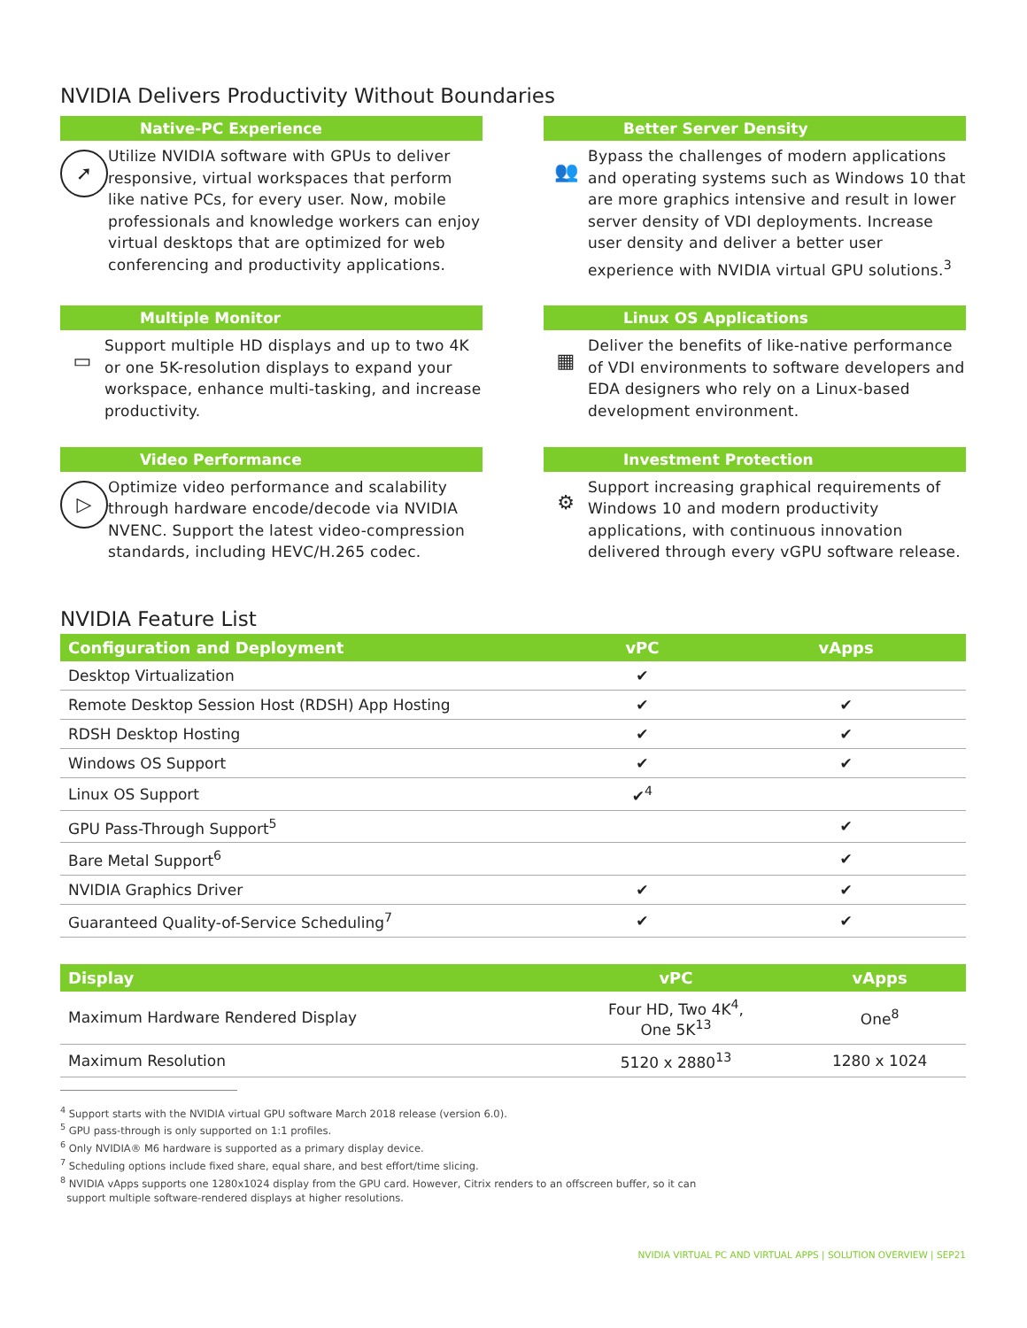NVIDIA Delivers Productivity Without Boundaries
Native-PC Experience
➚
Utilize NVIDIA software with GPUs to deliver responsive, virtual workspaces that perform like native PCs, for every user. Now, mobile professionals and knowledge workers can enjoy virtual desktops that are optimized for web conferencing and productivity applications.
Better Server Density
👥
Bypass the challenges of modern applications and operating systems such as Windows 10 that are more graphics intensive and result in lower server density of VDI deployments. Increase user density and deliver a better user experience with NVIDIA virtual GPU solutions.<sup>3</sup>
Multiple Monitor
▭
Support multiple HD displays and up to two 4K or one 5K-resolution displays to expand your workspace, enhance multi-tasking, and increase productivity.
Linux OS Applications
▦
Deliver the benefits of like-native performance of VDI environments to software developers and EDA designers who rely on a Linux-based development environment.
Video Performance
▷
Optimize video performance and scalability through hardware encode/decode via NVIDIA NVENC. Support the latest video-compression standards, including HEVC/H.265 codec.
Investment Protection
⚙
Support increasing graphical requirements of Windows 10 and modern productivity applications, with continuous innovation delivered through every vGPU software release.
NVIDIA Feature List
| Configuration and Deployment | vPC | vApps |
| --- | --- | --- |
| Desktop Virtualization | ✔ | |
| Remote Desktop Session Host (RDSH) App Hosting | ✔ | ✔ |
| RDSH Desktop Hosting | ✔ | ✔ |
| Windows OS Support | ✔ | ✔ |
| Linux OS Support | ✔<sup>4</sup> | |
| GPU Pass-Through Support<sup>5</sup> | | ✔ |
| Bare Metal Support<sup>6</sup> | | ✔ |
| NVIDIA Graphics Driver | ✔ | ✔ |
| Guaranteed Quality-of-Service Scheduling<sup>7</sup> | ✔ | ✔ |
| Display | vPC | vApps |
| --- | --- | --- |
| Maximum Hardware Rendered Display | Four HD, Two 4K<sup>4</sup>, One 5K<sup>13</sup> | One<sup>8</sup> |
| Maximum Resolution | 5120 x 2880<sup>13</sup> | 1280 x 1024 |
<sup>4</sup> Support starts with the NVIDIA virtual GPU software March 2018 release (version 6.0).
<sup>5</sup> GPU pass-through is only supported on 1:1 profiles.
<sup>6</sup> Only NVIDIA® M6 hardware is supported as a primary display device.
<sup>7</sup> Scheduling options include fixed share, equal share, and best effort/time slicing.
<sup>8</sup> NVIDIA vApps supports one 1280x1024 display from the GPU card. However, Citrix renders to an offscreen buffer, so it can
support multiple software-rendered displays at higher resolutions.
NVIDIA VIRTUAL PC AND VIRTUAL APPS | SOLUTION OVERVIEW | SEP21